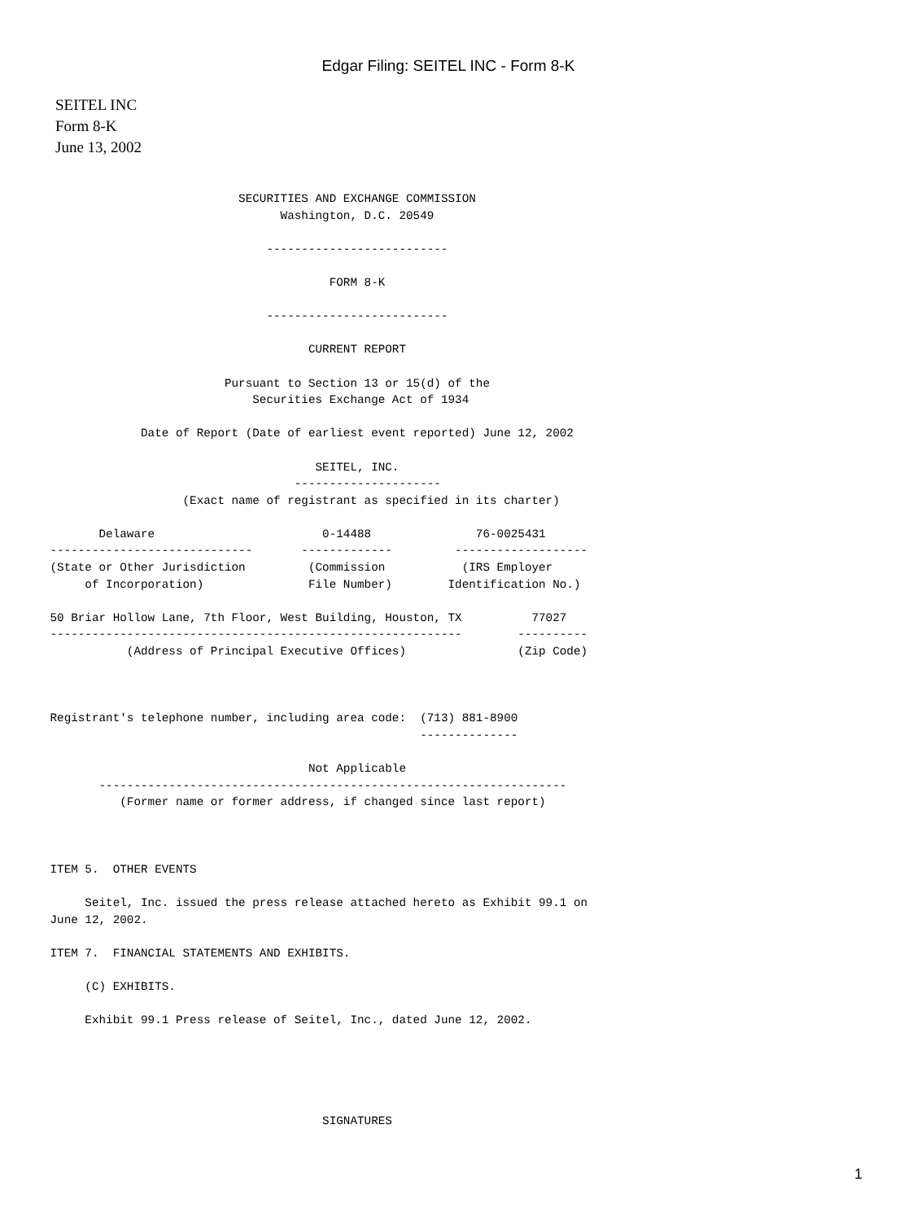Edgar Filing: SEITEL INC - Form 8-K
SEITEL INC
Form 8-K
June 13, 2002
                                 SECURITIES AND EXCHANGE COMMISSION
                                       Washington, D.C. 20549

                                     --------------------------

                                              FORM 8-K

                                     --------------------------

                                           CURRENT REPORT

                               Pursuant to Section 13 or 15(d) of the
                                   Securities Exchange Act of 1934

                   Date of Report (Date of earliest event reported) June 12, 2002

                                            SEITEL, INC.
                                         ---------------------
                         (Exact name of registrant as specified in its charter)

             Delaware                        0-14488               76-0025431
      -----------------------------       -------------         -------------------
      (State or Other Jurisdiction         (Commission           (IRS Employer
           of Incorporation)               File Number)        Identification No.)

      50 Briar Hollow Lane, 7th Floor, West Building, Houston, TX          77027
      -----------------------------------------------------------        ----------
                 (Address of Principal Executive Offices)                (Zip Code)



      Registrant's telephone number, including area code:  (713) 881-8900
                                                           --------------

                                           Not Applicable
             -------------------------------------------------------------------
                (Former name or former address, if changed since last report)



      ITEM 5.  OTHER EVENTS

           Seitel, Inc. issued the press release attached hereto as Exhibit 99.1 on
      June 12, 2002.

      ITEM 7.  FINANCIAL STATEMENTS AND EXHIBITS.

           (C) EXHIBITS.

           Exhibit 99.1 Press release of Seitel, Inc., dated June 12, 2002.





                                             SIGNATURES
1